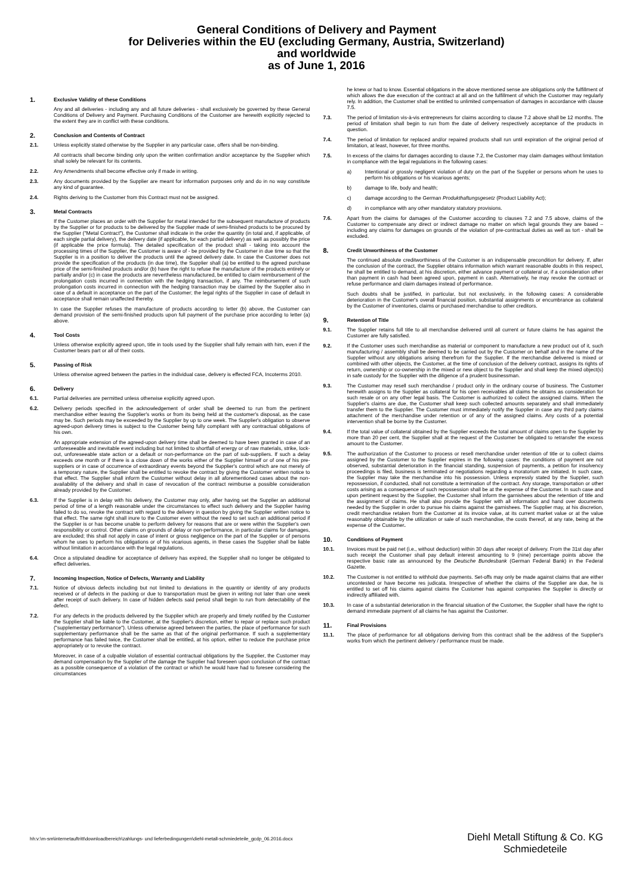General Conditions of Delivery and Payment
for Deliveries within the EU (excluding Germany, Austria, Switzerland)
and worldwide
as of June 1, 2016
1. Exclusive Validity of these Conditions
Any and all deliveries - including any and all future deliveries - shall exclusively be governed by these General Conditions of Delivery and Payment. Purchasing Conditions of the Customer are herewith explicitly rejected to the extent they are in conflict with these conditions.
2. Conclusion and Contents of Contract
2.1. Unless explicitly stated otherwise by the Supplier in any particular case, offers shall be non-binding.
All contracts shall become binding only upon the written confirmation and/or acceptance by the Supplier which shall solely be relevant for its contents.
2.2. Any Amendments shall become effective only if made in writing.
2.3. Any documents provided by the Supplier are meant for information purposes only and do in no way constitute any kind of guarantee.
2.4. Rights deriving to the Customer from this Contract must not be assigned.
3. Metal Contracts
If the Customer places an order with the Supplier for metal intended for the subsequent manufacture of products by the Supplier or for products to be delivered by the Supplier made of semi-finished products to be procured by the Supplier ("Metal Contract"), the Customer shall indicate in the order the quantity (in total and, if applicable, of each single partial delivery), the delivery date (if applicable, for each partial delivery) as well as possibly the price (if applicable the price formula). The detailed specification of the product shall - taking into account the processing times of the Supplier, the Customer is aware of - be provided by the Customer in due time so that the Supplier is in a position to deliver the products until the agreed delivery date. In case the Customer does not provide the specification of the products (in due time), the Supplier shall (a) be entitled to the agreed purchase price of the semi-finished products and/or (b) have the right to refuse the manufacture of the products entirely or partially and/or (c) in case the products are nevertheless manufactured, be entitled to claim reimbursement of the prolongation costs incurred in connection with the hedging transaction, if any. The reimbursement of such prolongation costs incurred in connection with the hedging transaction may be claimed by the Supplier also in case of a default in acceptance on the part of the Customer; the legal rights of the Supplier in case of default in acceptance shall remain unaffected thereby.
In case the Supplier refuses the manufacture of products according to letter (b) above, the Customer can demand provision of the semi-finished products upon full payment of the purchase price according to letter (a) above.
4. Tool Costs
Unless otherwise explicitly agreed upon, title in tools used by the Supplier shall fully remain with him, even if the Customer bears part or all of their costs.
5. Passing of Risk
Unless otherwise agreed between the parties in the individual case, delivery is effected FCA, Incoterms 2010.
6. Delivery
6.1. Partial deliveries are permitted unless otherwise explicitly agreed upon.
6.2. Delivery periods specified in the acknowledgement of order shall be deemed to run from the pertinent merchandise either leaving the Supplier's works or from its being held at the customer's disposal, as the case may be. Such periods may be exceeded by the Supplier by up to one week. The Supplier's obligation to observe agreed-upon delivery times is subject to the Customer being fully compliant with any contractual obligations of his own.
An appropriate extension of the agreed-upon delivery time shall be deemed to have been granted in case of an unforeseeable and inevitable event including but not limited to shortfall of energy or of raw materials, strike, lock-out, unforeseeable state action or a default or non-performance on the part of sub-suppliers. If such a delay exceeds one month or if there is a close down of the works either of the Supplier himself or of one of his pre-suppliers or in case of occurrence of extraordinary events beyond the Supplier's control which are not merely of a temporary nature, the Supplier shall be entitled to revoke the contract by giving the Customer written notice to that effect. The Supplier shall inform the Customer without delay in all aforementioned cases about the non-availability of the delivery and shall in case of revocation of the contract reimburse a possible consideration already provided by the Customer.
6.3. If the Supplier is in delay with his delivery, the Customer may only, after having set the Supplier an additional period of time of a length reasonable under the circumstances to effect such delivery and the Supplier having failed to do so, revoke the contract with regard to the delivery in question by giving the Supplier written notice to that effect. The same right shall inure to the Customer even without the need to set such an additional period if the Supplier is or has become unable to perform delivery for reasons that are or were within the Supplier's own responsibility or control. Other claims on grounds of delay or non-performance, in particular claims for damages, are excluded; this shall not apply in case of intent or gross negligence on the part of the Supplier or of persons whom he uses to perform his obligations or of his vicarious agents, in these cases the Supplier shall be liable without limitation in accordance with the legal regulations.
6.4. Once a stipulated deadline for acceptance of delivery has expired, the Supplier shall no longer be obligated to effect deliveries.
7. Incoming Inspection, Notice of Defects, Warranty and Liability
7.1. Notice of obvious defects including but not limited to deviations in the quantity or identity of any products received or of defects in the packing or due to transportation must be given in writing not later than one week after receipt of such delivery. In case of hidden defects said period shall begin to run from detectability of the defect.
7.2. For any defects in the products delivered by the Supplier which are properly and timely notified by the Customer the Supplier shall be liable to the Customer, at the Supplier's discretion, either to repair or replace such product ("supplementary performance"). Unless otherwise agreed between the parties, the place of performance for such supplementary performance shall be the same as that of the original performance. If such a supplementary performance has failed twice, the Customer shall be entitled, at his option, either to reduce the purchase price appropriately or to revoke the contract.
Moreover, in case of a culpable violation of essential contractual obligations by the Supplier, the Customer may demand compensation by the Supplier of the damage the Supplier had foreseen upon conclusion of the contract as a possible consequence of a violation of the contract or which he would have had to foresee considering the circumstances
he knew or had to know. Essential obligations in the above mentioned sense are obligations only the fulfillment of which allows the due execution of the contract at all and on the fulfillment of which the Customer may regularly rely. In addition, the Customer shall be entitled to unlimited compensation of damages in accordance with clause 7.5.
7.3. The period of limitation vis-à-vis entrepreneurs for claims according to clause 7.2 above shall be 12 months. The period of limitation shall begin to run from the date of delivery respectively acceptance of the products in question.
7.4. The period of limitation for replaced and/or repaired products shall run until expiration of the original period of limitation, at least, however, for three months.
7.5. In excess of the claims for damages according to clause 7.2, the Customer may claim damages without limitation in compliance with the legal regulations in the following cases:
a) Intentional or grossly negligent violation of duty on the part of the Supplier or persons whom he uses to perform his obligations or his vicarious agents;
b) damage to life, body and health;
c) damage according to the German Produkthaftungsgesetz (Product Liability Act);
d) in compliance with any other mandatory statutory provisions.
7.6. Apart from the claims for damages of the Customer according to clauses 7.2 and 7.5 above, claims of the Customer to compensate any direct or indirect damage no matter on which legal grounds they are based – including any claims for damages on grounds of the violation of pre-contractual duties as well as tort - shall be excluded.
8. Credit Unworthiness of the Customer
The continued absolute creditworthiness of the Customer is an indispensable precondition for delivery. If, after the conclusion of the contract, the Supplier obtains information which warrant reasonable doubts in this respect, he shall be entitled to demand, at his discretion, either advance payment or collateral or, if a consideration other than payment in cash had been agreed upon, payment in cash. Alternatively, he may revoke the contract or refuse performance and claim damages instead of performance.
Such doubts shall be justified, in particular, but not exclusively, in the following cases: A considerable deterioration in the Customer's overall financial position, substantial assignments or encumbrance as collateral by the Customer of inventories, claims or purchased merchandise to other creditors.
9. Retention of Title
9.1. The Supplier retains full title to all merchandise delivered until all current or future claims he has against the Customer are fully satisfied.
9.2. If the Customer uses such merchandise as material or component to manufacture a new product out of it, such manufacturing / assembly shall be deemed to be carried out by the Customer on behalf and in the name of the Supplier without any obligations arising therefrom for the Supplier. If the merchandise delivered is mixed or combined with other objects, the Customer, at the time of conclusion of the delivery contract, assigns its rights of return, ownership or co-ownership in the mixed or new object to the Supplier and shall keep the mixed object(s) in safe custody for the Supplier with the diligence of a prudent businessman.
9.3. The Customer may resell such merchandise / product only in the ordinary course of business. The Customer herewith assigns to the Supplier as collateral for his open receivables all claims he obtains as consideration for such resale or on any other legal basis. The Customer is authorized to collect the assigned claims. When the Supplier's claims are due, the Customer shall keep such collected amounts separately and shall immediately transfer them to the Supplier. The Customer must immediately notify the Supplier in case any third party claims attachment of the merchandise under retention or of any of the assigned claims. Any costs of a potential intervention shall be borne by the Customer.
9.4. If the total value of collateral obtained by the Supplier exceeds the total amount of claims open to the Supplier by more than 20 per cent, the Supplier shall at the request of the Customer be obligated to retransfer the excess amount to the Customer.
9.5. The authorization of the Customer to process or resell merchandise under retention of title or to collect claims assigned by the Customer to the Supplier expires in the following cases: the conditions of payment are not observed, substantial deterioration in the financial standing, suspension of payments, a petition for insolvency proceedings is filed, business is terminated or negotiations regarding a moratorium are initiated. In such case, the Supplier may take the merchandise into his possession. Unless expressly stated by the Supplier, such repossession, if conducted, shall not constitute a termination of the contract. Any storage, transportation or other costs arising as a consequence of such repossession shall be at the expense of the Customer. In such case and upon pertinent request by the Supplier, the Customer shall inform the garnishees about the retention of title and the assignment of claims. He shall also provide the Supplier with all information and hand over documents needed by the Supplier in order to pursue his claims against the garnishees. The Supplier may, at his discretion, credit merchandise retaken from the Customer at its invoice value, at its current market value or at the value reasonably obtainable by the utilization or sale of such merchandise, the costs thereof, at any rate, being at the expense of the Customer.
10. Conditions of Payment
10.1. Invoices must be paid net (i.e., without deduction) within 30 days after receipt of delivery. From the 31st day after such receipt the Customer shall pay default interest amounting to 9 (nine) percentage points above the respective basic rate as announced by the Deutsche Bundesbank (German Federal Bank) in the Federal Gazette.
10.2. The Customer is not entitled to withhold due payments. Set-offs may only be made against claims that are either uncontested or have become res judicata. Irrespective of whether the claims of the Supplier are due, he is entitled to set off his claims against claims the Customer has against companies the Supplier is directly or indirectly affiliated with.
10.3. In case of a substantial deterioration in the financial situation of the Customer, the Supplier shall have the right to demand immediate payment of all claims he has against the Customer.
11. Final Provisions
11.1. The place of performance for all obligations deriving from this contract shall be the address of the Supplier's works from which the pertinent delivery / performance must be made.
hh:v:\m-sm\internetauftritt\downloadbereich\zahlungs- und lieferbedingungen\diehl-metall-schmiedeteile_gcdp_06.2016.docx
Diehl Metall Stiftung & Co. KG
Schmiedeteile